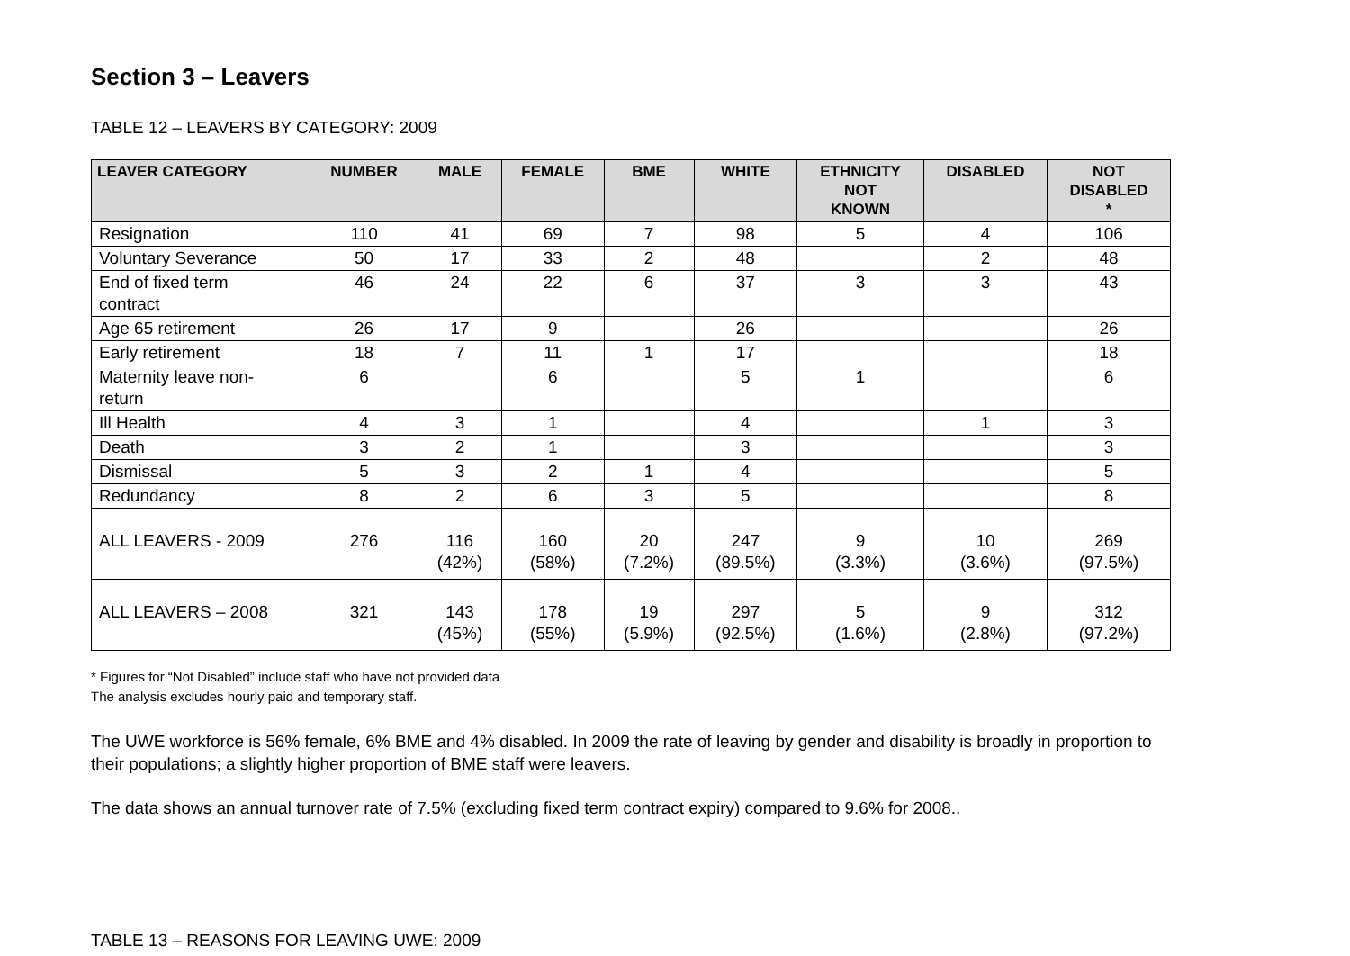Section 3 – Leavers
TABLE 12 – LEAVERS BY CATEGORY: 2009
| LEAVER CATEGORY | NUMBER | MALE | FEMALE | BME | WHITE | ETHNICITY NOT KNOWN | DISABLED | NOT DISABLED * |
| --- | --- | --- | --- | --- | --- | --- | --- | --- |
| Resignation | 110 | 41 | 69 | 7 | 98 | 5 | 4 | 106 |
| Voluntary Severance | 50 | 17 | 33 | 2 | 48 | | 2 | 48 |
| End of fixed term contract | 46 | 24 | 22 | 6 | 37 | 3 | 3 | 43 |
| Age 65 retirement | 26 | 17 | 9 | | 26 | | | 26 |
| Early retirement | 18 | 7 | 11 | 1 | 17 | | | 18 |
| Maternity leave non- return | 6 | | 6 | | 5 | 1 | | 6 |
| Ill Health | 4 | 3 | 1 | | 4 | | 1 | 3 |
| Death | 3 | 2 | 1 | | 3 | | | 3 |
| Dismissal | 5 | 3 | 2 | 1 | 4 | | | 5 |
| Redundancy | 8 | 2 | 6 | 3 | 5 | | | 8 |
| ALL LEAVERS - 2009 | 276 | 116 (42%) | 160 (58%) | 20 (7.2%) | 247 (89.5%) | 9 (3.3%) | 10 (3.6%) | 269 (97.5%) |
| ALL LEAVERS – 2008 | 321 | 143 (45%) | 178 (55%) | 19 (5.9%) | 297 (92.5%) | 5 (1.6%) | 9 (2.8%) | 312 (97.2%) |
* Figures for “Not Disabled” include staff who have not provided data
The analysis excludes hourly paid and temporary staff.
The UWE workforce is 56% female, 6% BME and 4% disabled. In 2009 the rate of leaving by gender and disability is broadly in proportion to their populations; a slightly higher proportion of BME staff were leavers.
The data shows an annual turnover rate of 7.5% (excluding fixed term contract expiry) compared to 9.6% for 2008..
TABLE 13 – REASONS FOR LEAVING UWE: 2009